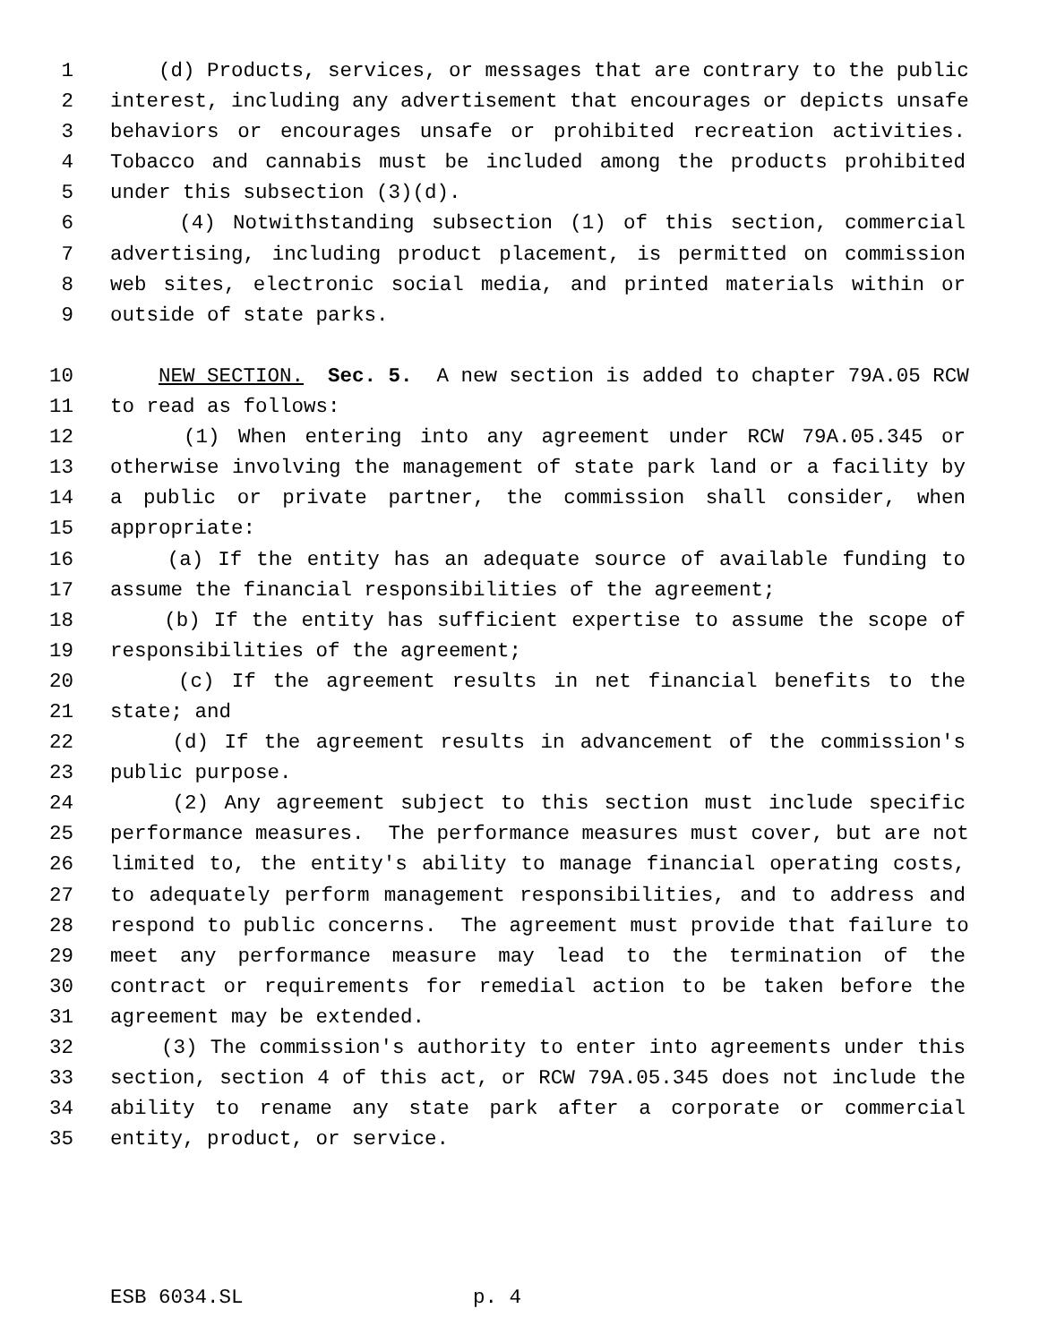1 (d) Products, services, or messages that are contrary to the public
2 interest, including any advertisement that encourages or depicts unsafe
3 behaviors or encourages unsafe or prohibited recreation activities.
4 Tobacco and cannabis must be included among the products prohibited
5 under this subsection (3)(d).
6 (4) Notwithstanding subsection (1) of this section, commercial
7 advertising, including product placement, is permitted on commission
8 web sites, electronic social media, and printed materials within or
9 outside of state parks.
10 NEW SECTION. Sec. 5. A new section is added to chapter 79A.05 RCW
11 to read as follows:
12 (1) When entering into any agreement under RCW 79A.05.345 or
13 otherwise involving the management of state park land or a facility by
14 a public or private partner, the commission shall consider, when
15 appropriate:
16 (a) If the entity has an adequate source of available funding to
17 assume the financial responsibilities of the agreement;
18 (b) If the entity has sufficient expertise to assume the scope of
19 responsibilities of the agreement;
20 (c) If the agreement results in net financial benefits to the
21 state; and
22 (d) If the agreement results in advancement of the commission's
23 public purpose.
24 (2) Any agreement subject to this section must include specific
25 performance measures. The performance measures must cover, but are not
26 limited to, the entity's ability to manage financial operating costs,
27 to adequately perform management responsibilities, and to address and
28 respond to public concerns. The agreement must provide that failure to
29 meet any performance measure may lead to the termination of the
30 contract or requirements for remedial action to be taken before the
31 agreement may be extended.
32 (3) The commission's authority to enter into agreements under this
33 section, section 4 of this act, or RCW 79A.05.345 does not include the
34 ability to rename any state park after a corporate or commercial
35 entity, product, or service.
ESB 6034.SL p. 4